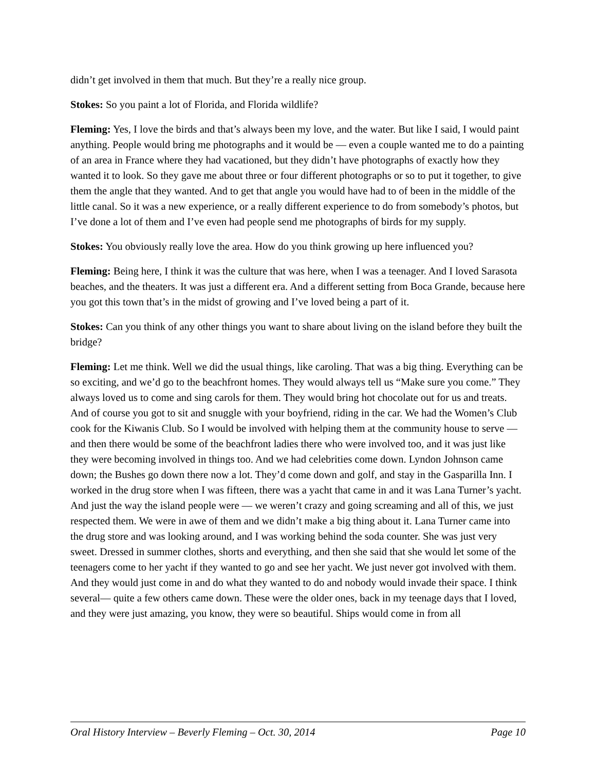didn’t get involved in them that much. But they’re a really nice group.
Stokes: So you paint a lot of Florida, and Florida wildlife?
Fleming: Yes, I love the birds and that’s always been my love, and the water. But like I said, I would paint anything. People would bring me photographs and it would be — even a couple wanted me to do a painting of an area in France where they had vacationed, but they didn’t have photographs of exactly how they wanted it to look. So they gave me about three or four different photographs or so to put it together, to give them the angle that they wanted. And to get that angle you would have had to of been in the middle of the little canal. So it was a new experience, or a really different experience to do from somebody’s photos, but I’ve done a lot of them and I’ve even had people send me photographs of birds for my supply.
Stokes: You obviously really love the area. How do you think growing up here influenced you?
Fleming: Being here, I think it was the culture that was here, when I was a teenager. And I loved Sarasota beaches, and the theaters. It was just a different era. And a different setting from Boca Grande, because here you got this town that’s in the midst of growing and I’ve loved being a part of it.
Stokes: Can you think of any other things you want to share about living on the island before they built the bridge?
Fleming: Let me think. Well we did the usual things, like caroling. That was a big thing. Everything can be so exciting, and we’d go to the beachfront homes. They would always tell us “Make sure you come.” They always loved us to come and sing carols for them. They would bring hot chocolate out for us and treats. And of course you got to sit and snuggle with your boyfriend, riding in the car. We had the Women’s Club cook for the Kiwanis Club. So I would be involved with helping them at the community house to serve — and then there would be some of the beachfront ladies there who were involved too, and it was just like they were becoming involved in things too. And we had celebrities come down. Lyndon Johnson came down; the Bushes go down there now a lot. They’d come down and golf, and stay in the Gasparilla Inn. I worked in the drug store when I was fifteen, there was a yacht that came in and it was Lana Turner’s yacht. And just the way the island people were — we weren’t crazy and going screaming and all of this, we just respected them. We were in awe of them and we didn’t make a big thing about it. Lana Turner came into the drug store and was looking around, and I was working behind the soda counter. She was just very sweet. Dressed in summer clothes, shorts and everything, and then she said that she would let some of the teenagers come to her yacht if they wanted to go and see her yacht. We just never got involved with them. And they would just come in and do what they wanted to do and nobody would invade their space. I think several— quite a few others came down. These were the older ones, back in my teenage days that I loved, and they were just amazing, you know, they were so beautiful. Ships would come in from all
Oral History Interview – Beverly Fleming – Oct. 30, 2014 Page 10